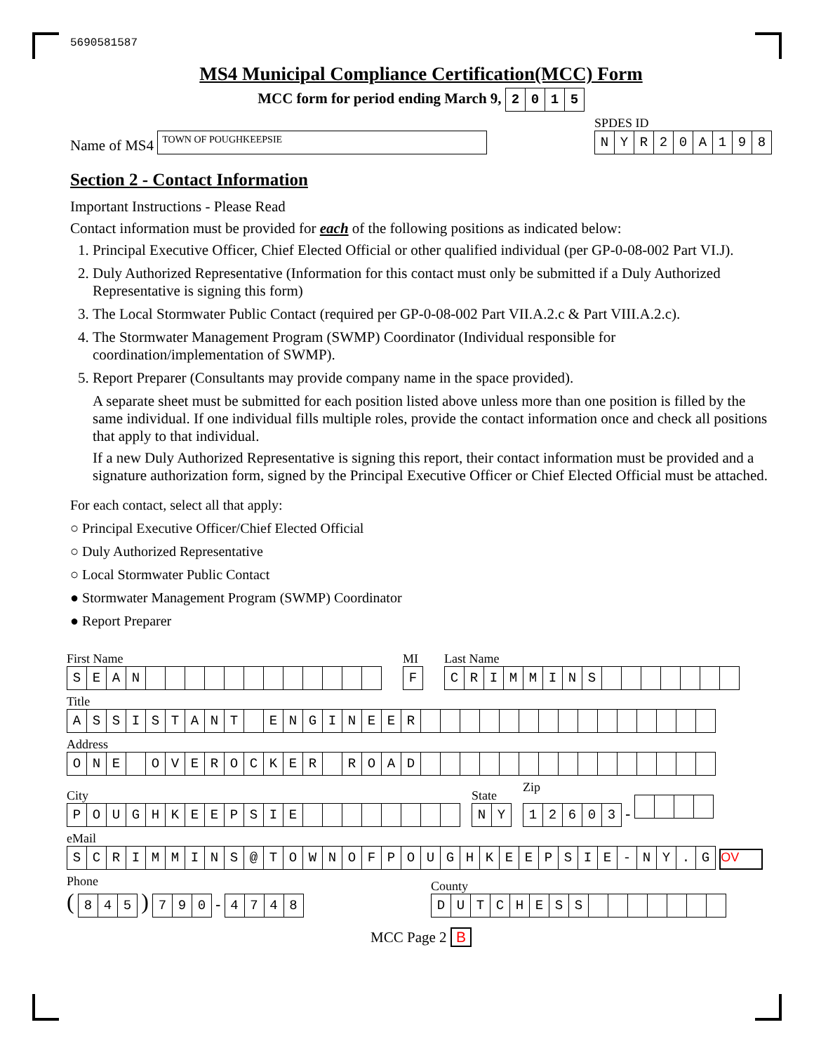5690581587
MS4 Municipal Compliance Certification(MCC) Form
MCC form for period ending March 9, 2015
Name of MS4 TOWN OF POUGHKEEPSIE
SPDES ID
NYR 20 A 198
Section 2 - Contact Information
Important Instructions - Please Read
Contact information must be provided for each of the following positions as indicated below:
1. Principal Executive Officer, Chief Elected Official or other qualified individual (per GP-0-08-002 Part VI.J).
2. Duly Authorized Representative (Information for this contact must only be submitted if a Duly Authorized Representative is signing this form)
3. The Local Stormwater Public Contact (required per GP-0-08-002 Part VII.A.2.c & Part VIII.A.2.c).
4. The Stormwater Management Program (SWMP) Coordinator (Individual responsible for coordination/implementation of SWMP).
5. Report Preparer (Consultants may provide company name in the space provided).
A separate sheet must be submitted for each position listed above unless more than one position is filled by the same individual. If one individual fills multiple roles, provide the contact information once and check all positions that apply to that individual.
If a new Duly Authorized Representative is signing this report, their contact information must be provided and a signature authorization form, signed by the Principal Executive Officer or Chief Elected Official must be attached.
For each contact, select all that apply:
○ Principal Executive Officer/Chief Elected Official
○ Duly Authorized Representative
○ Local Stormwater Public Contact
● Stormwater Management Program (SWMP) Coordinator
● Report Preparer
First Name
SEAN
MI
F
Last Name
CRIMMINS
Title
ASSISTANT ENGINEER
Address
ONE OVEROCKER ROAD
City
POUGHKEEPSIE
State
NY
Zip
12603 -
eMail
SCRIMMINS @ TOWNOFPOUGHKEEPSIE - NY. G OV
Phone
( 845 ) 790 - 4748
County
DUTCHESS
MCC Page 2 B